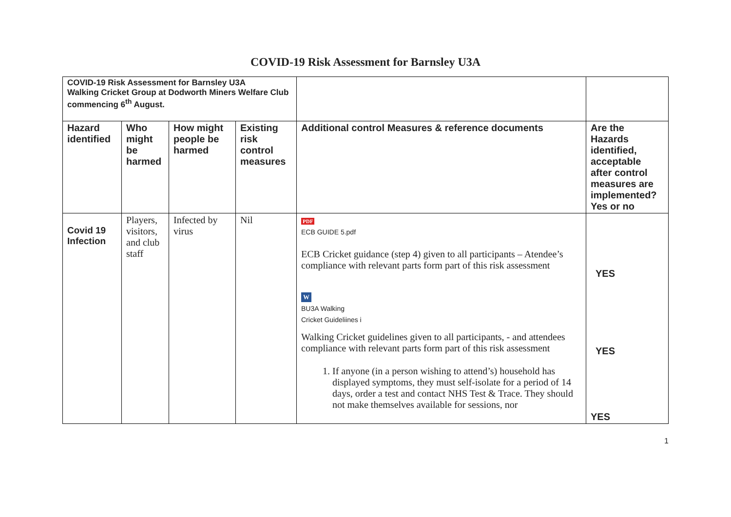COVID-19 Risk Assessment for Barnsley U3A
| COVID-19 Risk Assessment for Barnsley U3A Walking Cricket Group at Dodworth Miners Welfare Club commencing 6<sup>th</sup> August. | | | | | |
| Hazard identified | Who might be harmed | How might people be harmed | Existing risk control measures | Additional control Measures & reference documents | Are the Hazards identified, acceptable after control measures are implemented? Yes or no |
| Covid 19 Infection | Players, visitors, and club staff | Infected by virus | Nil | PDF ECB GUIDE 5.pdf ECB Cricket guidance (step 4) given to all participants – Atendee’s compliance with relevant parts form part of this risk assessment W BU3A Walking Cricket Guideliines i Walking Cricket guidelines given to all participants, - and attendees compliance with relevant parts form part of this risk assessment 1. If anyone (in a person wishing to attend’s) household has displayed symptoms, they must self-isolate for a period of 14 days, order a test and contact NHS Test & Trace. They should not make themselves available for sessions, nor | YES YES YES |
1